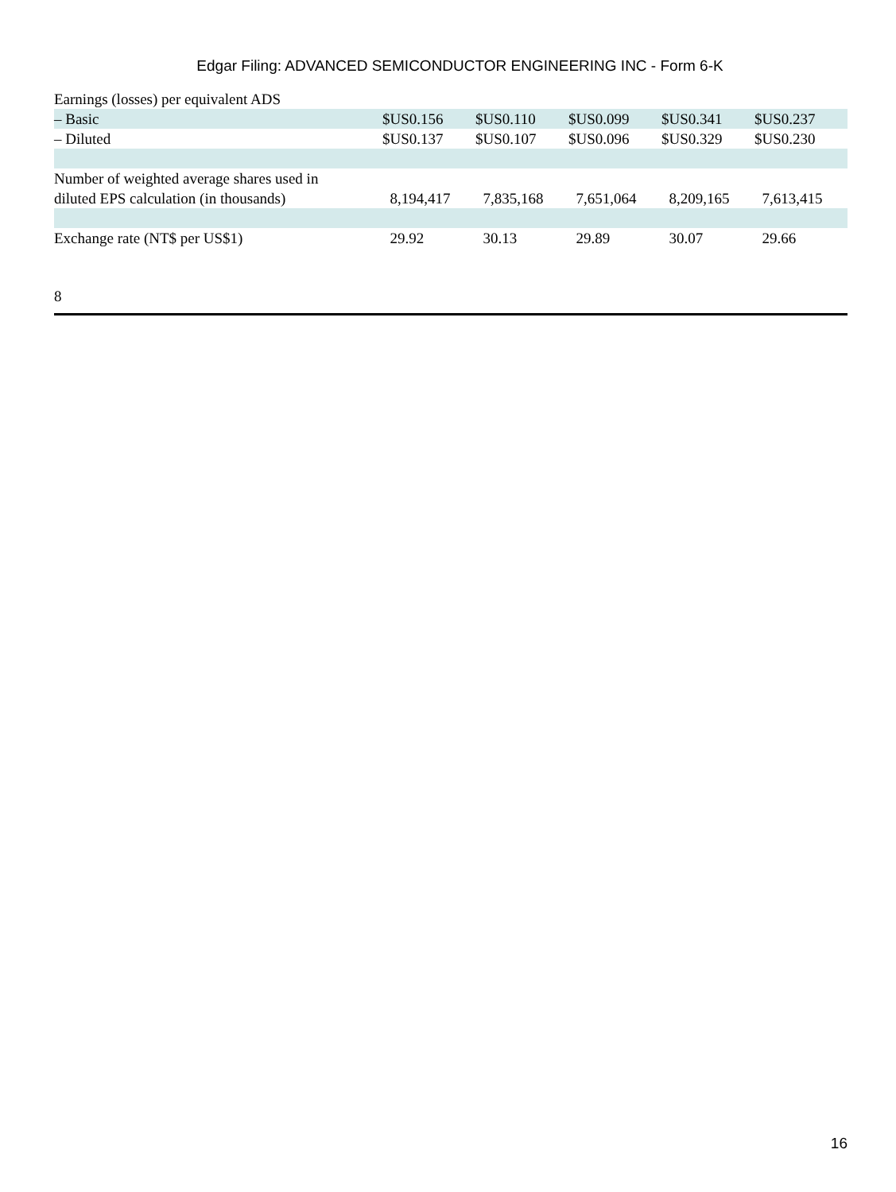Edgar Filing: ADVANCED SEMICONDUCTOR ENGINEERING INC - Form 6-K
| Earnings (losses) per equivalent ADS | | | | | |
| – Basic | $US0.156 | $US0.110 | $US0.099 | $US0.341 | $US0.237 |
| – Diluted | $US0.137 | $US0.107 | $US0.096 | $US0.329 | $US0.230 |
| Number of weighted average shares used in diluted EPS calculation (in thousands) | 8,194,417 | 7,835,168 | 7,651,064 | 8,209,165 | 7,613,415 |
| Exchange rate (NT$ per US$1) | 29.92 | 30.13 | 29.89 | 30.07 | 29.66 |
8
16